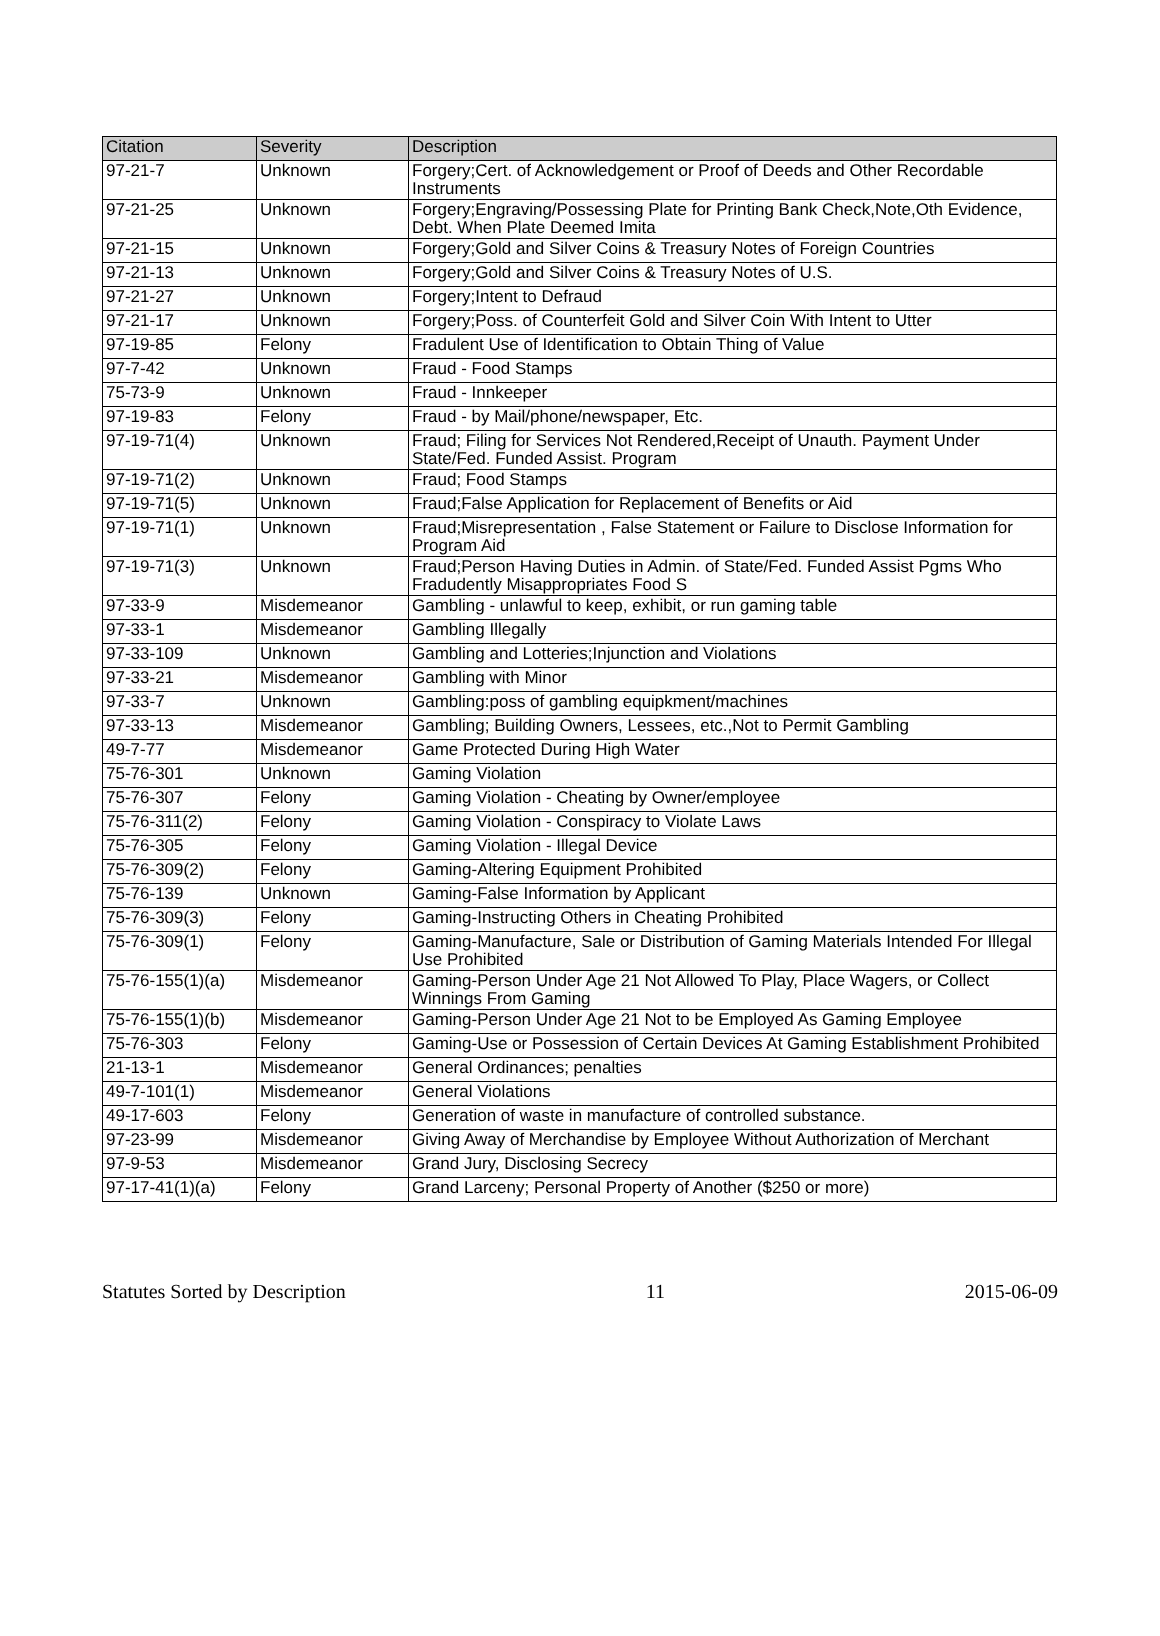| Citation | Severity | Description |
| --- | --- | --- |
| 97-21-7 | Unknown | Forgery;Cert. of Acknowledgement or Proof of Deeds and Other Recordable Instruments |
| 97-21-25 | Unknown | Forgery;Engraving/Possessing Plate for Printing Bank Check,Note,Oth Evidence, Debt. When Plate Deemed Imita |
| 97-21-15 | Unknown | Forgery;Gold and Silver Coins & Treasury Notes of Foreign Countries |
| 97-21-13 | Unknown | Forgery;Gold and Silver Coins & Treasury Notes of U.S. |
| 97-21-27 | Unknown | Forgery;Intent to Defraud |
| 97-21-17 | Unknown | Forgery;Poss. of Counterfeit Gold and Silver Coin With Intent to Utter |
| 97-19-85 | Felony | Fradulent Use of Identification to Obtain Thing of Value |
| 97-7-42 | Unknown | Fraud - Food Stamps |
| 75-73-9 | Unknown | Fraud - Innkeeper |
| 97-19-83 | Felony | Fraud - by Mail/phone/newspaper, Etc. |
| 97-19-71(4) | Unknown | Fraud; Filing for Services Not Rendered,Receipt of Unauth. Payment Under State/Fed. Funded Assist. Program |
| 97-19-71(2) | Unknown | Fraud; Food Stamps |
| 97-19-71(5) | Unknown | Fraud;False Application for Replacement of Benefits or Aid |
| 97-19-71(1) | Unknown | Fraud;Misrepresentation , False Statement or Failure to Disclose Information for Program Aid |
| 97-19-71(3) | Unknown | Fraud;Person Having Duties in Admin. of State/Fed. Funded Assist Pgms Who Fradudently Misappropriates Food S |
| 97-33-9 | Misdemeanor | Gambling - unlawful to keep, exhibit, or run gaming table |
| 97-33-1 | Misdemeanor | Gambling Illegally |
| 97-33-109 | Unknown | Gambling and Lotteries;Injunction and Violations |
| 97-33-21 | Misdemeanor | Gambling with Minor |
| 97-33-7 | Unknown | Gambling:poss of gambling equipkment/machines |
| 97-33-13 | Misdemeanor | Gambling; Building Owners, Lessees, etc.,Not to Permit Gambling |
| 49-7-77 | Misdemeanor | Game Protected During High Water |
| 75-76-301 | Unknown | Gaming Violation |
| 75-76-307 | Felony | Gaming Violation - Cheating by Owner/employee |
| 75-76-311(2) | Felony | Gaming Violation - Conspiracy to Violate Laws |
| 75-76-305 | Felony | Gaming Violation - Illegal Device |
| 75-76-309(2) | Felony | Gaming-Altering Equipment Prohibited |
| 75-76-139 | Unknown | Gaming-False Information by Applicant |
| 75-76-309(3) | Felony | Gaming-Instructing Others in Cheating Prohibited |
| 75-76-309(1) | Felony | Gaming-Manufacture, Sale or Distribution of Gaming Materials Intended For Illegal Use Prohibited |
| 75-76-155(1)(a) | Misdemeanor | Gaming-Person Under Age 21 Not Allowed To Play, Place Wagers, or Collect Winnings From Gaming |
| 75-76-155(1)(b) | Misdemeanor | Gaming-Person Under Age 21 Not to be Employed As Gaming Employee |
| 75-76-303 | Felony | Gaming-Use or Possession of Certain Devices At Gaming Establishment Prohibited |
| 21-13-1 | Misdemeanor | General Ordinances; penalties |
| 49-7-101(1) | Misdemeanor | General Violations |
| 49-17-603 | Felony | Generation of waste in manufacture of controlled substance. |
| 97-23-99 | Misdemeanor | Giving Away of Merchandise by Employee Without Authorization of Merchant |
| 97-9-53 | Misdemeanor | Grand Jury, Disclosing Secrecy |
| 97-17-41(1)(a) | Felony | Grand Larceny; Personal Property of Another ($250 or more) |
Statutes Sorted by Description 11 2015-06-09